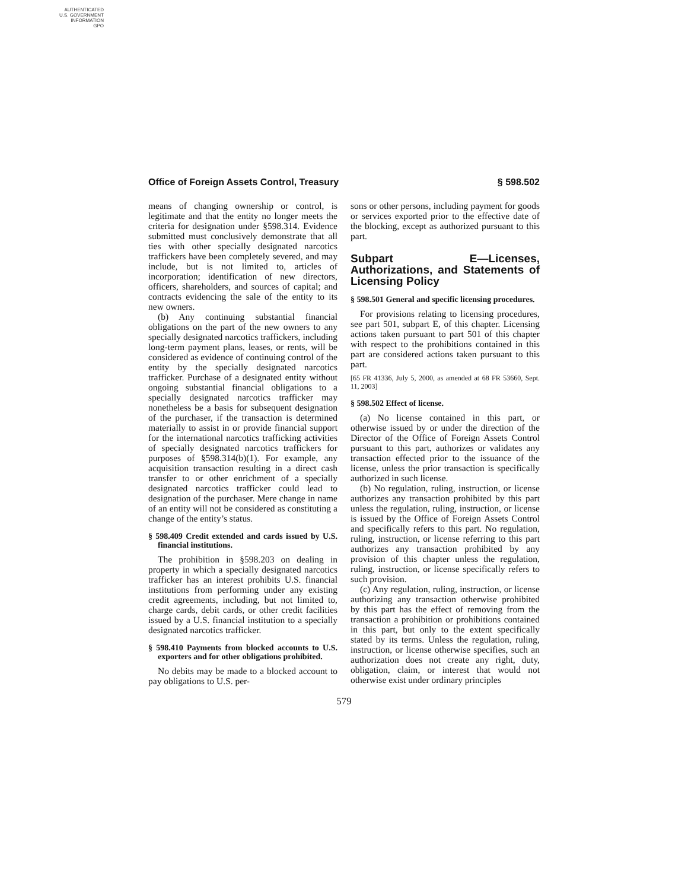AUTHENTICATED
U.S. GOVERNMENT
INFORMATION
GPO
Office of Foreign Assets Control, Treasury § 598.502
means of changing ownership or control, is legitimate and that the entity no longer meets the criteria for designation under §598.314. Evidence submitted must conclusively demonstrate that all ties with other specially designated narcotics traffickers have been completely severed, and may include, but is not limited to, articles of incorporation; identification of new directors, officers, shareholders, and sources of capital; and contracts evidencing the sale of the entity to its new owners.
(b) Any continuing substantial financial obligations on the part of the new owners to any specially designated narcotics traffickers, including long-term payment plans, leases, or rents, will be considered as evidence of continuing control of the entity by the specially designated narcotics trafficker. Purchase of a designated entity without ongoing substantial financial obligations to a specially designated narcotics trafficker may nonetheless be a basis for subsequent designation of the purchaser, if the transaction is determined materially to assist in or provide financial support for the international narcotics trafficking activities of specially designated narcotics traffickers for purposes of §598.314(b)(1). For example, any acquisition transaction resulting in a direct cash transfer to or other enrichment of a specially designated narcotics trafficker could lead to designation of the purchaser. Mere change in name of an entity will not be considered as constituting a change of the entity’s status.
§ 598.409 Credit extended and cards issued by U.S. financial institutions.
The prohibition in §598.203 on dealing in property in which a specially designated narcotics trafficker has an interest prohibits U.S. financial institutions from performing under any existing credit agreements, including, but not limited to, charge cards, debit cards, or other credit facilities issued by a U.S. financial institution to a specially designated narcotics trafficker.
§ 598.410 Payments from blocked accounts to U.S. exporters and for other obligations prohibited.
No debits may be made to a blocked account to pay obligations to U.S. per-
sons or other persons, including payment for goods or services exported prior to the effective date of the blocking, except as authorized pursuant to this part.
Subpart E—Licenses, Authorizations, and Statements of Licensing Policy
§ 598.501 General and specific licensing procedures.
For provisions relating to licensing procedures, see part 501, subpart E, of this chapter. Licensing actions taken pursuant to part 501 of this chapter with respect to the prohibitions contained in this part are considered actions taken pursuant to this part.
[65 FR 41336, July 5, 2000, as amended at 68 FR 53660, Sept. 11, 2003]
§ 598.502 Effect of license.
(a) No license contained in this part, or otherwise issued by or under the direction of the Director of the Office of Foreign Assets Control pursuant to this part, authorizes or validates any transaction effected prior to the issuance of the license, unless the prior transaction is specifically authorized in such license.
(b) No regulation, ruling, instruction, or license authorizes any transaction prohibited by this part unless the regulation, ruling, instruction, or license is issued by the Office of Foreign Assets Control and specifically refers to this part. No regulation, ruling, instruction, or license referring to this part authorizes any transaction prohibited by any provision of this chapter unless the regulation, ruling, instruction, or license specifically refers to such provision.
(c) Any regulation, ruling, instruction, or license authorizing any transaction otherwise prohibited by this part has the effect of removing from the transaction a prohibition or prohibitions contained in this part, but only to the extent specifically stated by its terms. Unless the regulation, ruling, instruction, or license otherwise specifies, such an authorization does not create any right, duty, obligation, claim, or interest that would not otherwise exist under ordinary principles
579